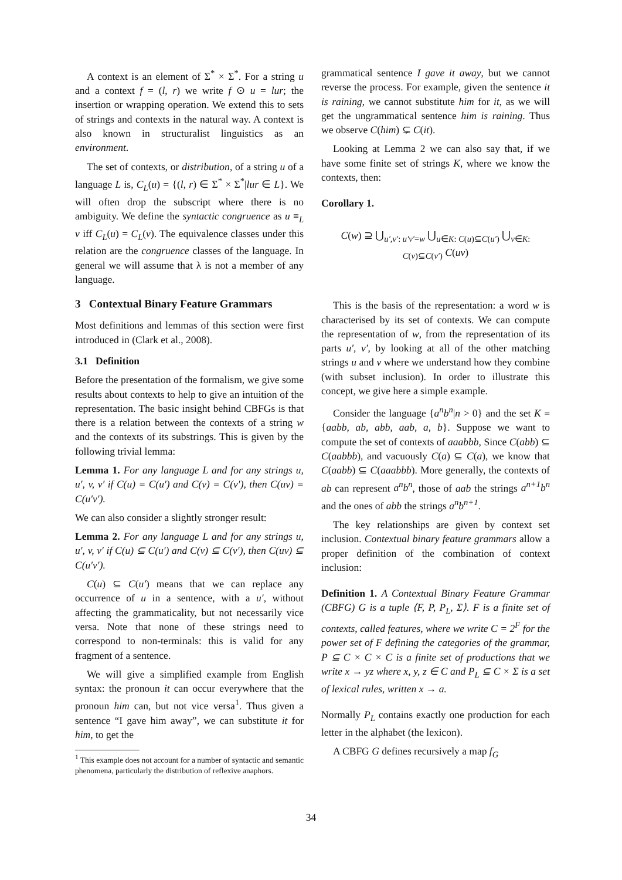A context is an element of Σ<sup>*</sup> × Σ<sup>*</sup>. For a string u and a context f = (l, r) we write f ⊙ u = lur; the insertion or wrapping operation. We extend this to sets of strings and contexts in the natural way. A context is also known in structuralist linguistics as an environment.
The set of contexts, or distribution, of a string u of a language L is, C<sub>L</sub>(u) = {(l, r) ∈ Σ<sup>*</sup> × Σ<sup>*</sup>|lur ∈ L}. We will often drop the subscript where there is no ambiguity. We define the syntactic congruence as u ≡<sub>L</sub> v iff C<sub>L</sub>(u) = C<sub>L</sub>(v). The equivalence classes under this relation are the congruence classes of the language. In general we will assume that λ is not a member of any language.
3 Contextual Binary Feature Grammars
Most definitions and lemmas of this section were first introduced in (Clark et al., 2008).
3.1 Definition
Before the presentation of the formalism, we give some results about contexts to help to give an intuition of the representation. The basic insight behind CBFGs is that there is a relation between the contexts of a string w and the contexts of its substrings. This is given by the following trivial lemma:
Lemma 1. For any language L and for any strings u, u′, v, v′ if C(u) = C(u′) and C(v) = C(v′), then C(uv) = C(u′v′).
We can also consider a slightly stronger result:
Lemma 2. For any language L and for any strings u, u′, v, v′ if C(u) ⊆ C(u′) and C(v) ⊆ C(v′), then C(uv) ⊆ C(u′v′).
C(u) ⊆ C(u′) means that we can replace any occurrence of u in a sentence, with a u′, without affecting the grammaticality, but not necessarily vice versa. Note that none of these strings need to correspond to non-terminals: this is valid for any fragment of a sentence.
We will give a simplified example from English syntax: the pronoun it can occur everywhere that the pronoun him can, but not vice versa<sup>1</sup>. Thus given a sentence “I gave him away”, we can substitute it for him, to get the
<sup>1</sup> This example does not account for a number of syntactic and semantic phenomena, particularly the distribution of reflexive anaphors.
grammatical sentence I gave it away, but we cannot reverse the process. For example, given the sentence it is raining, we cannot substitute him for it, as we will get the ungrammatical sentence him is raining. Thus we observe C(him) ⊊ C(it).
Looking at Lemma 2 we can also say that, if we have some finite set of strings K, where we know the contexts, then:
Corollary 1.
C(w) ⊇ ⋃<sub>u′,v′: u′v′=w</sub> ⋃<sub>u∈K: C(u)⊆C(u′)</sub> ⋃<sub>v∈K: C(v)⊆C(v′)</sub> C(uv)
This is the basis of the representation: a word w is characterised by its set of contexts. We can compute the representation of w, from the representation of its parts u′, v′, by looking at all of the other matching strings u and v where we understand how they combine (with subset inclusion). In order to illustrate this concept, we give here a simple example.
Consider the language {a<sup>n</sup>b<sup>n</sup>|n > 0} and the set K = {aabb, ab, abb, aab, a, b}. Suppose we want to compute the set of contexts of aaabbb, Since C(abb) ⊆ C(aabbb), and vacuously C(a) ⊆ C(a), we know that C(aabb) ⊆ C(aaabbb). More generally, the contexts of ab can represent a<sup>n</sup>b<sup>n</sup>, those of aab the strings a<sup>n+1</sup>b<sup>n</sup> and the ones of abb the strings a<sup>n</sup>b<sup>n+1</sup>.
The key relationships are given by context set inclusion. Contextual binary feature grammars allow a proper definition of the combination of context inclusion:
Definition 1. A Contextual Binary Feature Grammar (CBFG) G is a tuple ⟨F, P, P<sub>L</sub>, Σ⟩. F is a finite set of contexts, called features, where we write C = 2<sup>F</sup> for the power set of F defining the categories of the grammar, P ⊆ C × C × C is a finite set of productions that we write x → yz where x, y, z ∈ C and P<sub>L</sub> ⊆ C × Σ is a set of lexical rules, written x → a.
Normally P<sub>L</sub> contains exactly one production for each letter in the alphabet (the lexicon).
A CBFG G defines recursively a map f<sub>G</sub>
34